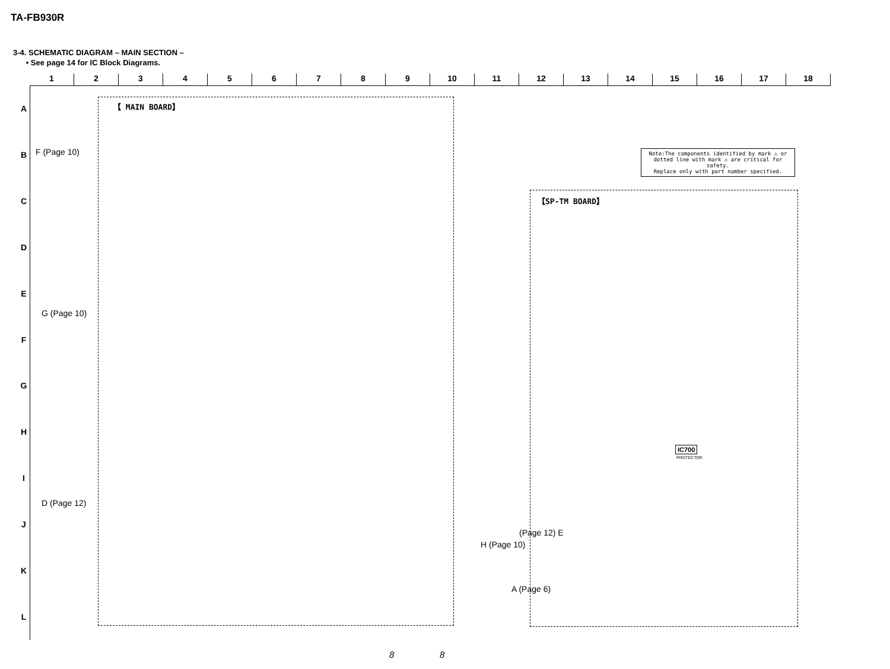TA-FB930R
3-4. SCHEMATIC DIAGRAM – MAIN SECTION –
• See page 14 for IC Block Diagrams.
1 2 3 4 5 6 7 8 9 10 11 12 13 14 15 16 17 18
A
B
C
D
E
F
G
H
I
J
K
L
【 MAIN BOARD】
【SP-TM BOARD】
Note:The components identified by mark ⚠ or dotted line with mark ⚠ are critical for safety.
Replace only with part number specified.
F (Page 10)
G (Page 10)
D (Page 12)
H (Page 10)
(Page 12) E
A (Page 6)
IC700
PROTECTOR
8 8